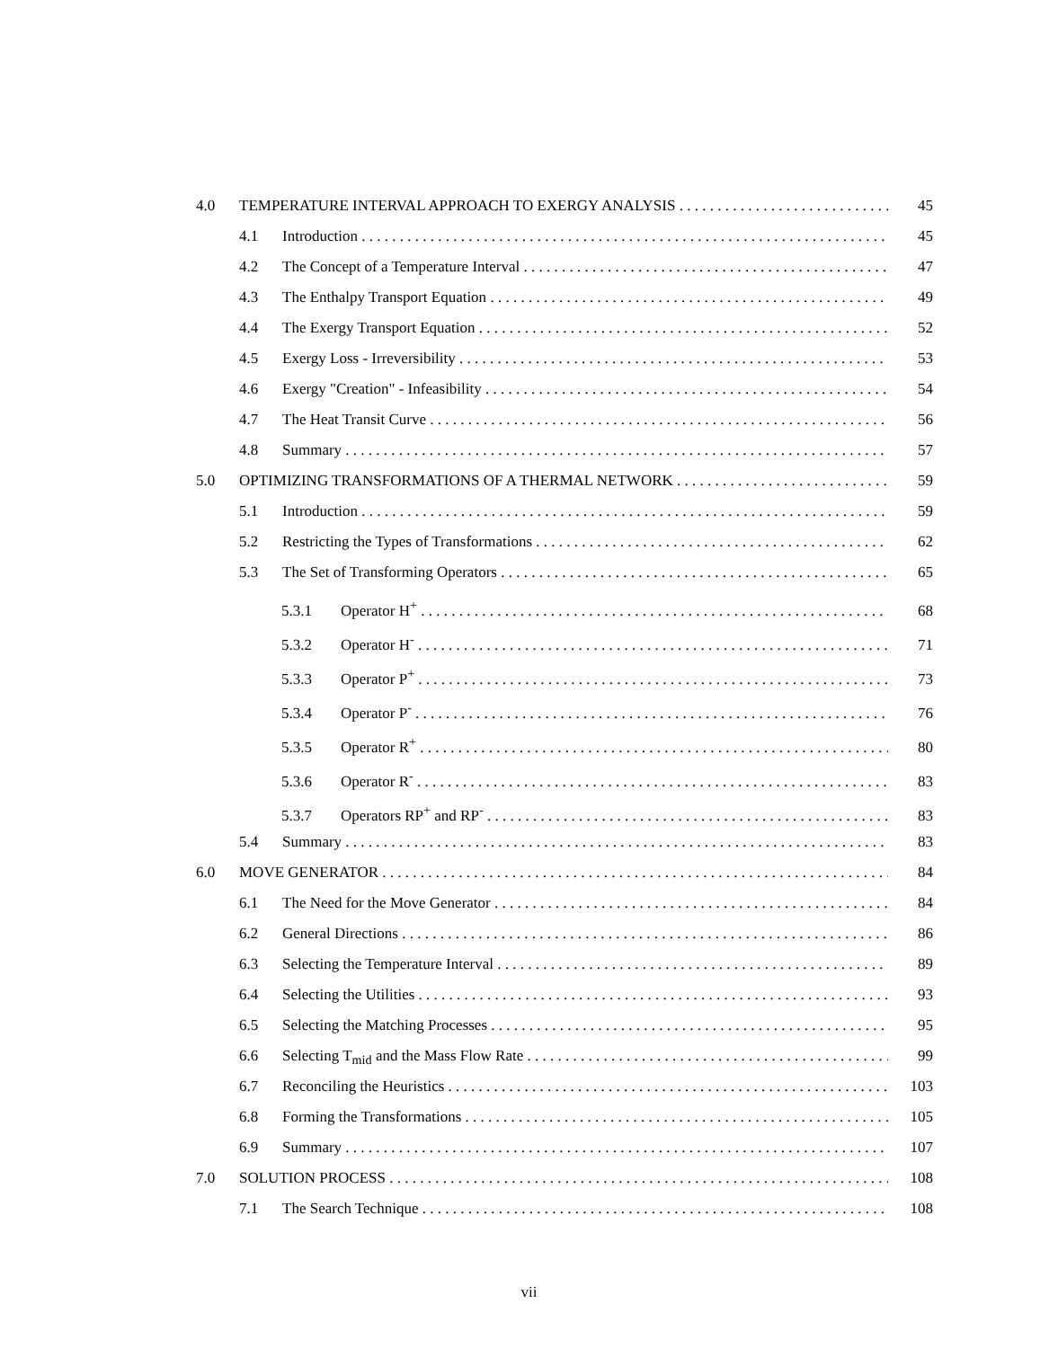4.0 TEMPERATURE INTERVAL APPROACH TO EXERGY ANALYSIS 45
4.1 Introduction 45
4.2 The Concept of a Temperature Interval 47
4.3 The Enthalpy Transport Equation 49
4.4 The Exergy Transport Equation 52
4.5 Exergy Loss - Irreversibility 53
4.6 Exergy "Creation" - Infeasibility 54
4.7 The Heat Transit Curve 56
4.8 Summary 57
5.0 OPTIMIZING TRANSFORMATIONS OF A THERMAL NETWORK 59
5.1 Introduction 59
5.2 Restricting the Types of Transformations 62
5.3 The Set of Transforming Operators 65
5.3.1 Operator H<sup>+</sup> 68
5.3.2 Operator H<sup>-</sup> 71
5.3.3 Operator P<sup>+</sup> 73
5.3.4 Operator P<sup>-</sup> 76
5.3.5 Operator R<sup>+</sup> 80
5.3.6 Operator R<sup>-</sup> 83
5.3.7 Operators RP<sup>+</sup> and RP<sup>-</sup> 83
5.4 Summary 83
6.0 MOVE GENERATOR 84
6.1 The Need for the Move Generator 84
6.2 General Directions 86
6.3 Selecting the Temperature Interval 89
6.4 Selecting the Utilities 93
6.5 Selecting the Matching Processes 95
6.6 Selecting T<sub>mid</sub> and the Mass Flow Rate 99
6.7 Reconciling the Heuristics 103
6.8 Forming the Transformations 105
6.9 Summary 107
7.0 SOLUTION PROCESS 108
7.1 The Search Technique 108
vii